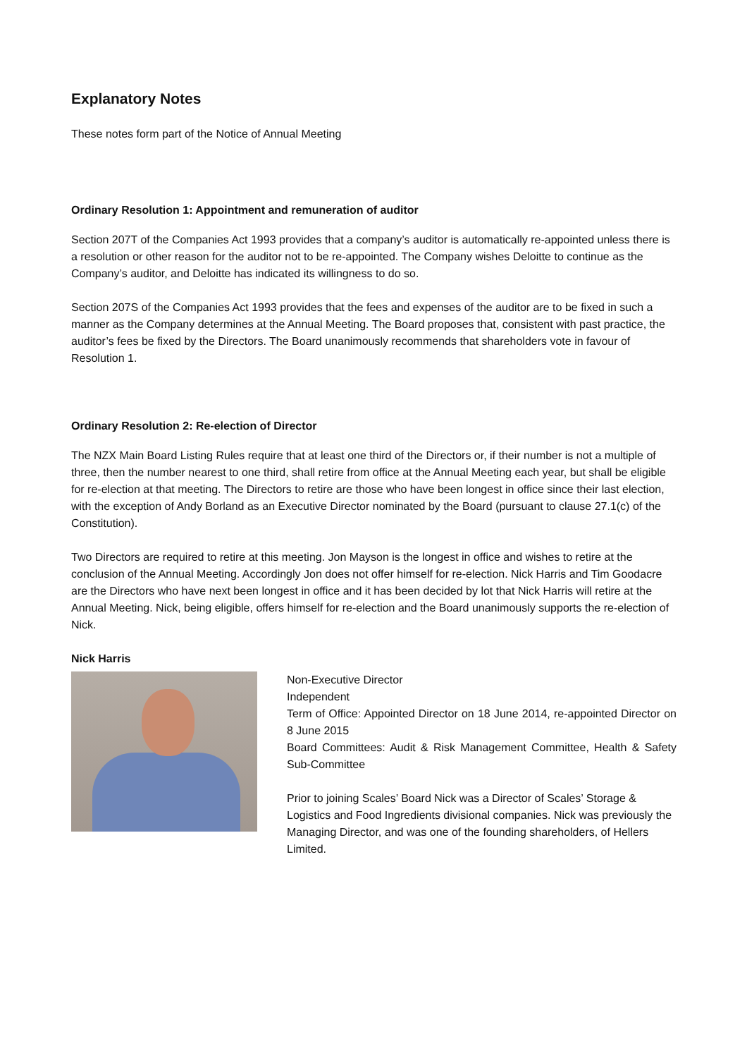Explanatory Notes
These notes form part of the Notice of Annual Meeting
Ordinary Resolution 1: Appointment and remuneration of auditor
Section 207T of the Companies Act 1993 provides that a company’s auditor is automatically re-appointed unless there is a resolution or other reason for the auditor not to be re-appointed. The Company wishes Deloitte to continue as the Company’s auditor, and Deloitte has indicated its willingness to do so.
Section 207S of the Companies Act 1993 provides that the fees and expenses of the auditor are to be fixed in such a manner as the Company determines at the Annual Meeting. The Board proposes that, consistent with past practice, the auditor’s fees be fixed by the Directors. The Board unanimously recommends that shareholders vote in favour of Resolution 1.
Ordinary Resolution 2: Re-election of Director
The NZX Main Board Listing Rules require that at least one third of the Directors or, if their number is not a multiple of three, then the number nearest to one third, shall retire from office at the Annual Meeting each year, but shall be eligible for re-election at that meeting. The Directors to retire are those who have been longest in office since their last election, with the exception of Andy Borland as an Executive Director nominated by the Board (pursuant to clause 27.1(c) of the Constitution).
Two Directors are required to retire at this meeting. Jon Mayson is the longest in office and wishes to retire at the conclusion of the Annual Meeting. Accordingly Jon does not offer himself for re-election. Nick Harris and Tim Goodacre are the Directors who have next been longest in office and it has been decided by lot that Nick Harris will retire at the Annual Meeting. Nick, being eligible, offers himself for re-election and the Board unanimously supports the re-election of Nick.
Nick Harris
Non-Executive Director
Independent
Term of Office: Appointed Director on 18 June 2014, re-appointed Director on 8 June 2015
Board Committees: Audit & Risk Management Committee, Health & Safety Sub-Committee
Prior to joining Scales’ Board Nick was a Director of Scales’ Storage & Logistics and Food Ingredients divisional companies. Nick was previously the Managing Director, and was one of the founding shareholders, of Hellers Limited.